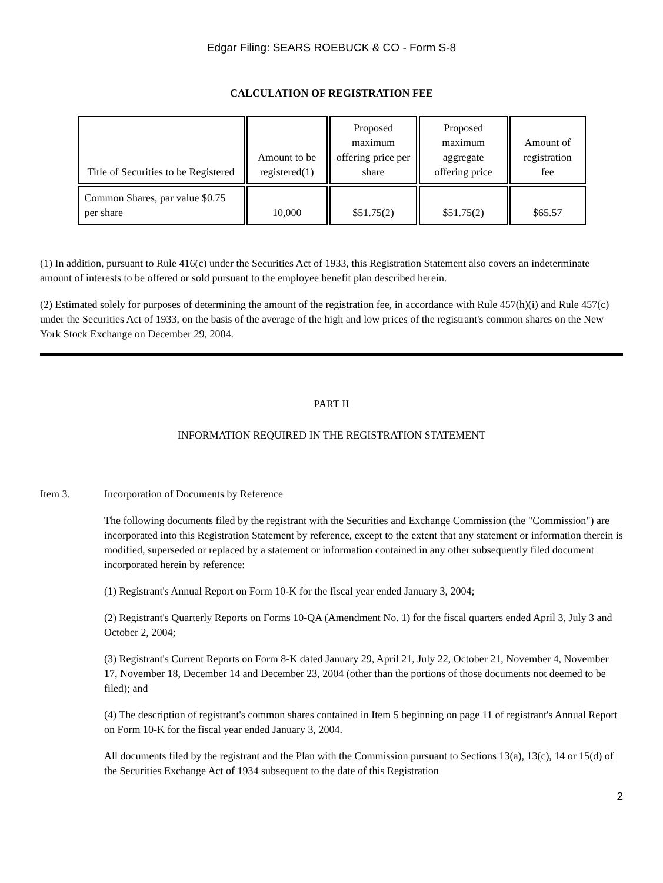Edgar Filing: SEARS ROEBUCK & CO - Form S-8
CALCULATION OF REGISTRATION FEE
| Title of Securities to be Registered | Amount to be registered(1) | Proposed maximum offering price per share | Proposed maximum aggregate offering price | Amount of registration fee |
| --- | --- | --- | --- | --- |
| Common Shares, par value $0.75 per share | 10,000 | $51.75(2) | $51.75(2) | $65.57 |
(1) In addition, pursuant to Rule 416(c) under the Securities Act of 1933, this Registration Statement also covers an indeterminate amount of interests to be offered or sold pursuant to the employee benefit plan described herein.
(2) Estimated solely for purposes of determining the amount of the registration fee, in accordance with Rule 457(h)(i) and Rule 457(c) under the Securities Act of 1933, on the basis of the average of the high and low prices of the registrant's common shares on the New York Stock Exchange on December 29, 2004.
PART II
INFORMATION REQUIRED IN THE REGISTRATION STATEMENT
Item 3. Incorporation of Documents by Reference
The following documents filed by the registrant with the Securities and Exchange Commission (the "Commission") are incorporated into this Registration Statement by reference, except to the extent that any statement or information therein is modified, superseded or replaced by a statement or information contained in any other subsequently filed document incorporated herein by reference:
(1) Registrant's Annual Report on Form 10-K for the fiscal year ended January 3, 2004;
(2) Registrant's Quarterly Reports on Forms 10-QA (Amendment No. 1) for the fiscal quarters ended April 3, July 3 and October 2, 2004;
(3) Registrant's Current Reports on Form 8-K dated January 29, April 21, July 22, October 21, November 4, November 17, November 18, December 14 and December 23, 2004 (other than the portions of those documents not deemed to be filed); and
(4) The description of registrant's common shares contained in Item 5 beginning on page 11 of registrant's Annual Report on Form 10-K for the fiscal year ended January 3, 2004.
All documents filed by the registrant and the Plan with the Commission pursuant to Sections 13(a), 13(c), 14 or 15(d) of the Securities Exchange Act of 1934 subsequent to the date of this Registration
2